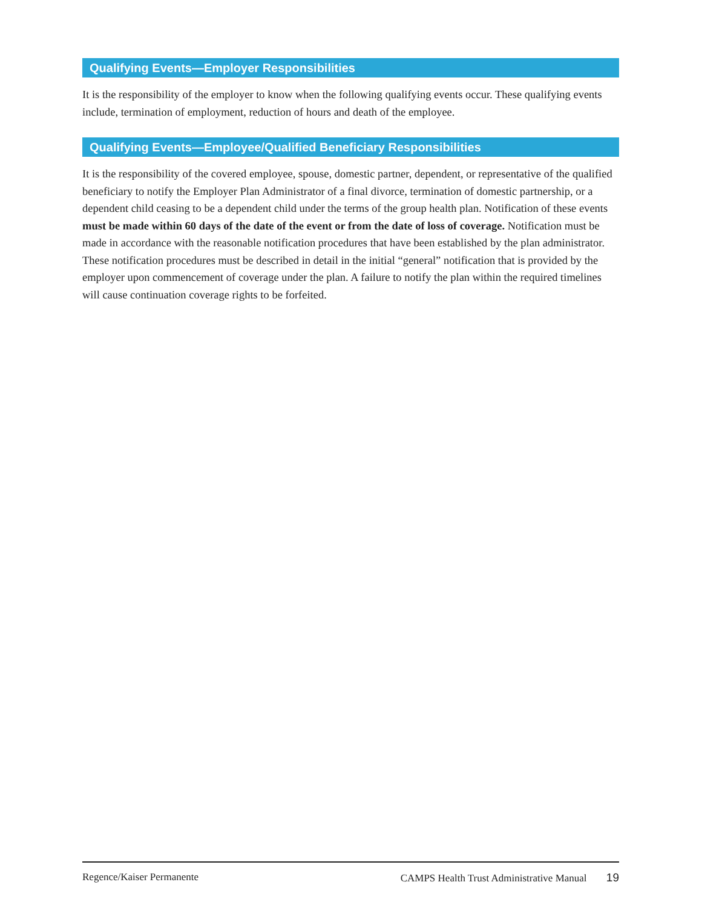Qualifying Events—Employer Responsibilities
It is the responsibility of the employer to know when the following qualifying events occur. These qualifying events include, termination of employment, reduction of hours and death of the employee.
Qualifying Events—Employee/Qualified Beneficiary Responsibilities
It is the responsibility of the covered employee, spouse, domestic partner, dependent, or representative of the qualified beneficiary to notify the Employer Plan Administrator of a final divorce, termination of domestic partnership, or a dependent child ceasing to be a dependent child under the terms of the group health plan. Notification of these events must be made within 60 days of the date of the event or from the date of loss of coverage. Notification must be made in accordance with the reasonable notification procedures that have been established by the plan administrator. These notification procedures must be described in detail in the initial “general” notification that is provided by the employer upon commencement of coverage under the plan. A failure to notify the plan within the required timelines will cause continuation coverage rights to be forfeited.
Regence/Kaiser Permanente CAMPS Health Trust Administrative Manual 19